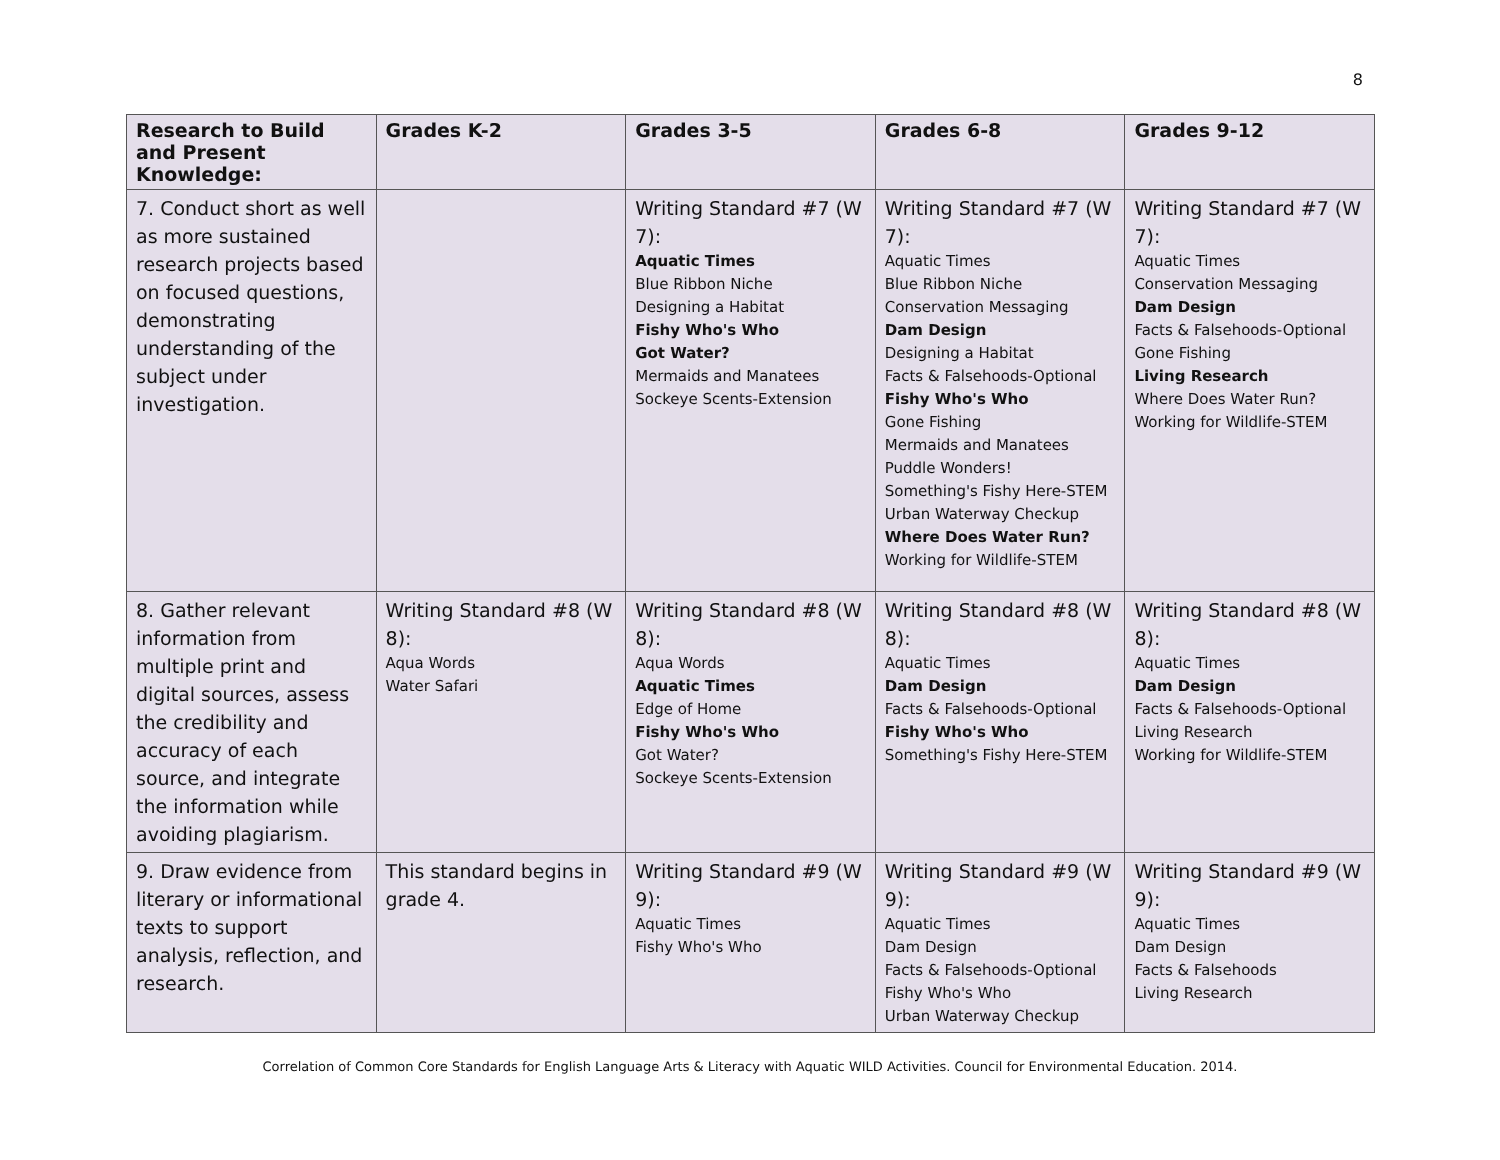8
| Research to Build and Present Knowledge: | Grades K-2 | Grades 3-5 | Grades 6-8 | Grades 9-12 |
| --- | --- | --- | --- | --- |
| 7. Conduct short as well as more sustained research projects based on focused questions, demonstrating understanding of the subject under investigation. | | Writing Standard #7 (W 7): Aquatic Times Blue Ribbon Niche Designing a Habitat Fishy Who's Who Got Water? Mermaids and Manatees Sockeye Scents-Extension | Writing Standard #7 (W 7): Aquatic Times Blue Ribbon Niche Conservation Messaging Dam Design Designing a Habitat Facts & Falsehoods-Optional Fishy Who's Who Gone Fishing Mermaids and Manatees Puddle Wonders! Something's Fishy Here-STEM Urban Waterway Checkup Where Does Water Run? Working for Wildlife-STEM | Writing Standard #7 (W 7): Aquatic Times Conservation Messaging Dam Design Facts & Falsehoods-Optional Gone Fishing Living Research Where Does Water Run? Working for Wildlife-STEM |
| 8. Gather relevant information from multiple print and digital sources, assess the credibility and accuracy of each source, and integrate the information while avoiding plagiarism. | Writing Standard #8 (W 8): Aqua Words Water Safari | Writing Standard #8 (W 8): Aqua Words Aquatic Times Edge of Home Fishy Who's Who Got Water? Sockeye Scents-Extension | Writing Standard #8 (W 8): Aquatic Times Dam Design Facts & Falsehoods-Optional Fishy Who's Who Something's Fishy Here-STEM | Writing Standard #8 (W 8): Aquatic Times Dam Design Facts & Falsehoods-Optional Living Research Working for Wildlife-STEM |
| 9. Draw evidence from literary or informational texts to support analysis, reflection, and research. | This standard begins in grade 4. | Writing Standard #9 (W 9): Aquatic Times Fishy Who's Who | Writing Standard #9 (W 9): Aquatic Times Dam Design Facts & Falsehoods-Optional Fishy Who's Who Urban Waterway Checkup | Writing Standard #9 (W 9): Aquatic Times Dam Design Facts & Falsehoods Living Research |
Correlation of Common Core Standards for English Language Arts & Literacy with Aquatic WILD Activities. Council for Environmental Education. 2014.